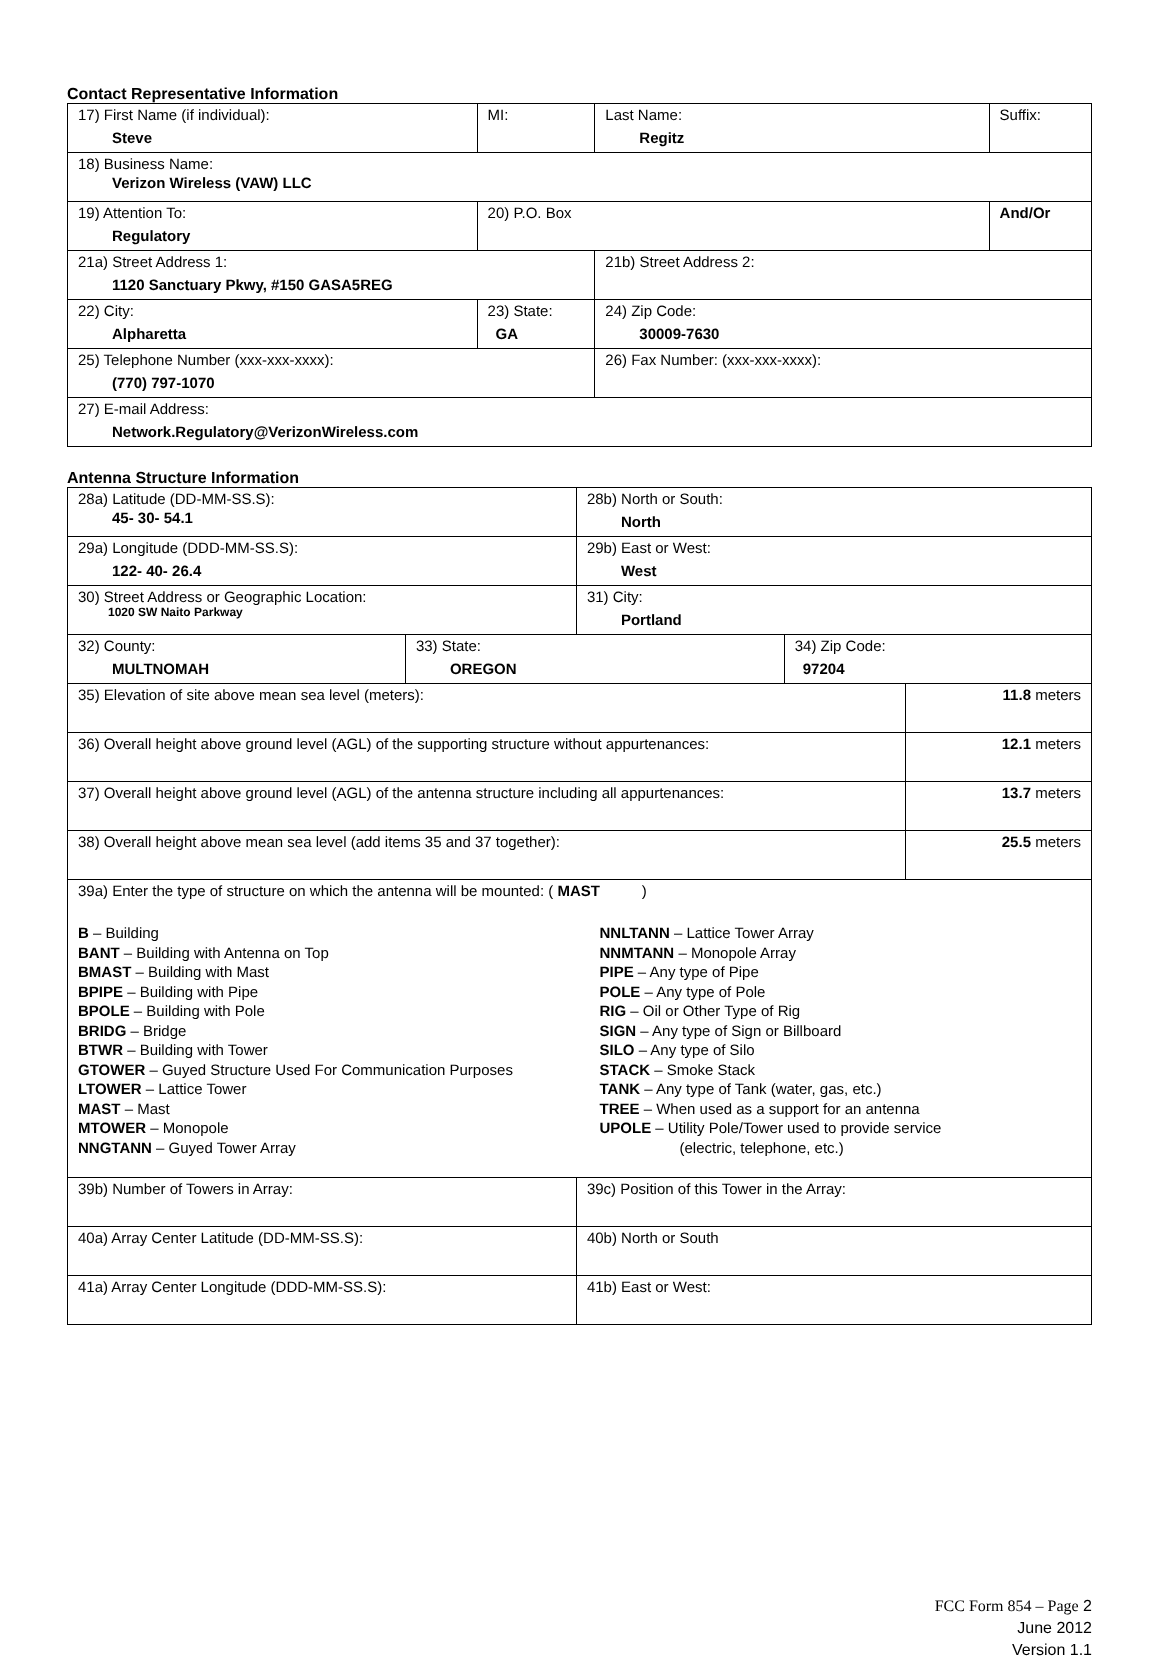Contact Representative Information
| 17) First Name (if individual): Steve | MI: | Last Name: Regitz | Suffix: |
| 18) Business Name: Verizon Wireless (VAW) LLC | | | |
| 19) Attention To: Regulatory | 20) P.O. Box | | And/Or |
| 21a) Street Address 1: 1120 Sanctuary Pkwy, #150 GASA5REG | | 21b) Street Address 2: | |
| 22) City: Alpharetta | 23) State: GA | 24) Zip Code: 30009-7630 | |
| 25) Telephone Number (xxx-xxx-xxxx): (770) 797-1070 | | 26) Fax Number: (xxx-xxx-xxxx): | |
| 27) E-mail Address: Network.Regulatory@VerizonWireless.com | | | |
Antenna Structure Information
| 28a) Latitude (DD-MM-SS.S): 45- 30- 54.1 | | 28b) North or South: North | | |
| 29a) Longitude (DDD-MM-SS.S): 122- 40- 26.4 | | 29b) East or West: West | | |
| 30) Street Address or Geographic Location: 1020 SW Naito Parkway | | 31) City: Portland | | |
| 32) County: MULTNOMAH | 33) State: OREGON | | 34) Zip Code: 97204 | |
| 35) Elevation of site above mean sea level (meters): | | | | 11.8 meters |
| 36) Overall height above ground level (AGL) of the supporting structure without appurtenances: | | | | 12.1 meters |
| 37) Overall height above ground level (AGL) of the antenna structure including all appurtenances: | | | | 13.7 meters |
| 38) Overall height above mean sea level (add items 35 and 37 together): | | | | 25.5 meters |
| 39a) Enter the type of structure on which the antenna will be mounted: ( MAST ) B – Building BANT – Building with Antenna on Top BMAST – Building with Mast BPIPE – Building with Pipe BPOLE – Building with Pole BRIDG – Bridge BTWR – Building with Tower GTOWER – Guyed Structure Used For Communication Purposes LTOWER – Lattice Tower MAST – Mast MTOWER – Monopole NNGTANN – Guyed Tower Array NNLTANN – Lattice Tower Array NNMTANN – Monopole Array PIPE – Any type of Pipe POLE – Any type of Pole RIG – Oil or Other Type of Rig SIGN – Any type of Sign or Billboard SILO – Any type of Silo STACK – Smoke Stack TANK – Any type of Tank (water, gas, etc.) TREE – When used as a support for an antenna UPOLE – Utility Pole/Tower used to provide service (electric, telephone, etc.) | | | | |
| 39b) Number of Towers in Array: | | 39c) Position of this Tower in the Array: | | |
| 40a) Array Center Latitude (DD-MM-SS.S): | | 40b) North or South | | |
| 41a) Array Center Longitude (DDD-MM-SS.S): | | 41b) East or West: | | |
FCC Form 854 – Page 2
June 2012
Version 1.1